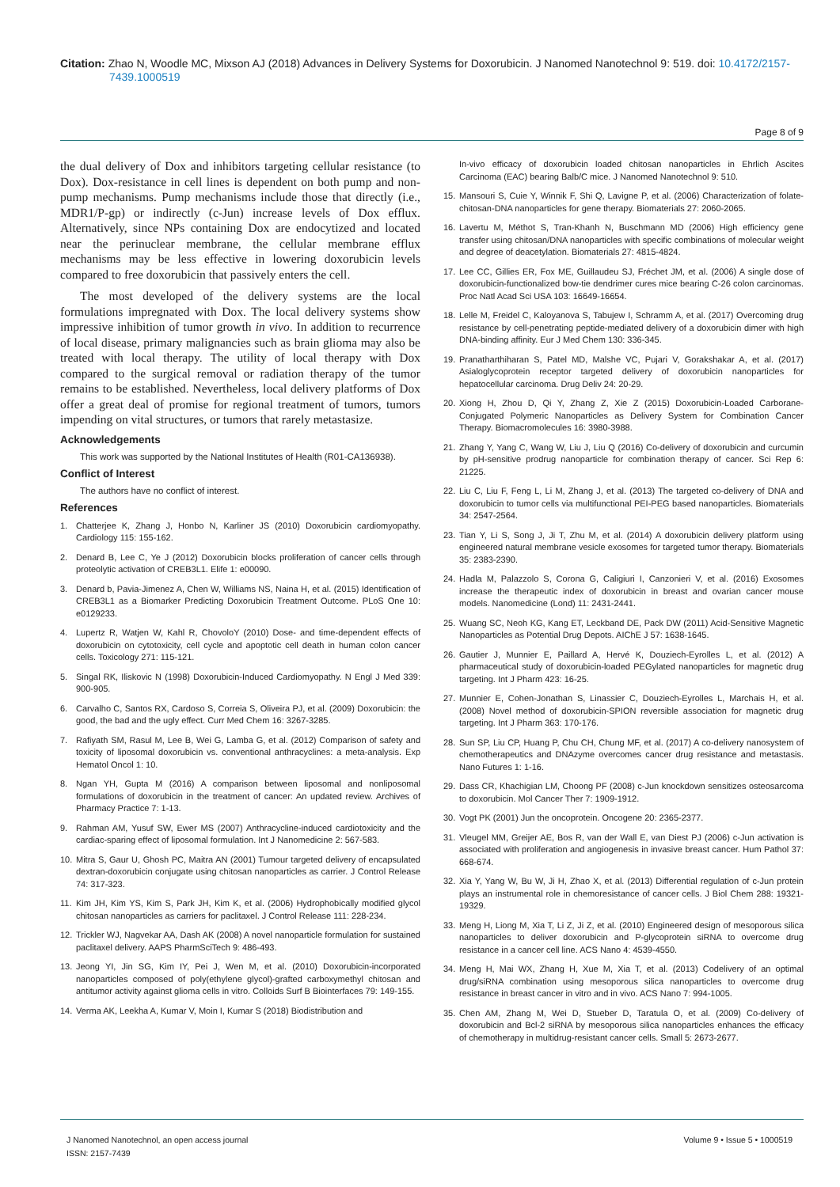Citation: Zhao N, Woodle MC, Mixson AJ (2018) Advances in Delivery Systems for Doxorubicin. J Nanomed Nanotechnol 9: 519. doi: 10.4172/2157-
7439.1000519
Page 8 of 9
the dual delivery of Dox and inhibitors targeting cellular resistance (to Dox). Dox-resistance in cell lines is dependent on both pump and non-pump mechanisms. Pump mechanisms include those that directly (i.e., MDR1/P-gp) or indirectly (c-Jun) increase levels of Dox efflux. Alternatively, since NPs containing Dox are endocytized and located near the perinuclear membrane, the cellular membrane efflux mechanisms may be less effective in lowering doxorubicin levels compared to free doxorubicin that passively enters the cell.
The most developed of the delivery systems are the local formulations impregnated with Dox. The local delivery systems show impressive inhibition of tumor growth in vivo. In addition to recurrence of local disease, primary malignancies such as brain glioma may also be treated with local therapy. The utility of local therapy with Dox compared to the surgical removal or radiation therapy of the tumor remains to be established. Nevertheless, local delivery platforms of Dox offer a great deal of promise for regional treatment of tumors, tumors impending on vital structures, or tumors that rarely metastasize.
Acknowledgements
This work was supported by the National Institutes of Health (R01-CA136938).
Conflict of Interest
The authors have no conflict of interest.
References
1. Chatterjee K, Zhang J, Honbo N, Karliner JS (2010) Doxorubicin cardiomyopathy. Cardiology 115: 155-162.
2. Denard B, Lee C, Ye J (2012) Doxorubicin blocks proliferation of cancer cells through proteolytic activation of CREB3L1. Elife 1: e00090.
3. Denard b, Pavia-Jimenez A, Chen W, Williams NS, Naina H, et al. (2015) Identification of CREB3L1 as a Biomarker Predicting Doxorubicin Treatment Outcome. PLoS One 10: e0129233.
4. Lupertz R, Watjen W, Kahl R, ChovoloY (2010) Dose- and time-dependent effects of doxorubicin on cytotoxicity, cell cycle and apoptotic cell death in human colon cancer cells. Toxicology 271: 115-121.
5. Singal RK, Iliskovic N (1998) Doxorubicin-Induced Cardiomyopathy. N Engl J Med 339: 900-905.
6. Carvalho C, Santos RX, Cardoso S, Correia S, Oliveira PJ, et al. (2009) Doxorubicin: the good, the bad and the ugly effect. Curr Med Chem 16: 3267-3285.
7. Rafiyath SM, Rasul M, Lee B, Wei G, Lamba G, et al. (2012) Comparison of safety and toxicity of liposomal doxorubicin vs. conventional anthracyclines: a meta-analysis. Exp Hematol Oncol 1: 10.
8. Ngan YH, Gupta M (2016) A comparison between liposomal and nonliposomal formulations of doxorubicin in the treatment of cancer: An updated review. Archives of Pharmacy Practice 7: 1-13.
9. Rahman AM, Yusuf SW, Ewer MS (2007) Anthracycline-induced cardiotoxicity and the cardiac-sparing effect of liposomal formulation. Int J Nanomedicine 2: 567-583.
10. Mitra S, Gaur U, Ghosh PC, Maitra AN (2001) Tumour targeted delivery of encapsulated dextran-doxorubicin conjugate using chitosan nanoparticles as carrier. J Control Release 74: 317-323.
11. Kim JH, Kim YS, Kim S, Park JH, Kim K, et al. (2006) Hydrophobically modified glycol chitosan nanoparticles as carriers for paclitaxel. J Control Release 111: 228-234.
12. Trickler WJ, Nagvekar AA, Dash AK (2008) A novel nanoparticle formulation for sustained paclitaxel delivery. AAPS PharmSciTech 9: 486-493.
13. Jeong YI, Jin SG, Kim IY, Pei J, Wen M, et al. (2010) Doxorubicin-incorporated nanoparticles composed of poly(ethylene glycol)-grafted carboxymethyl chitosan and antitumor activity against glioma cells in vitro. Colloids Surf B Biointerfaces 79: 149-155.
14. Verma AK, Leekha A, Kumar V, Moin I, Kumar S (2018) Biodistribution and
In-vivo efficacy of doxorubicin loaded chitosan nanoparticles in Ehrlich Ascites Carcinoma (EAC) bearing Balb/C mice. J Nanomed Nanotechnol 9: 510.
15. Mansouri S, Cuie Y, Winnik F, Shi Q, Lavigne P, et al. (2006) Characterization of folate-chitosan-DNA nanoparticles for gene therapy. Biomaterials 27: 2060-2065.
16. Lavertu M, Méthot S, Tran-Khanh N, Buschmann MD (2006) High efficiency gene transfer using chitosan/DNA nanoparticles with specific combinations of molecular weight and degree of deacetylation. Biomaterials 27: 4815-4824.
17. Lee CC, Gillies ER, Fox ME, Guillaudeu SJ, Fréchet JM, et al. (2006) A single dose of doxorubicin-functionalized bow-tie dendrimer cures mice bearing C-26 colon carcinomas. Proc Natl Acad Sci USA 103: 16649-16654.
18. Lelle M, Freidel C, Kaloyanova S, Tabujew I, Schramm A, et al. (2017) Overcoming drug resistance by cell-penetrating peptide-mediated delivery of a doxorubicin dimer with high DNA-binding affinity. Eur J Med Chem 130: 336-345.
19. Pranatharthiharan S, Patel MD, Malshe VC, Pujari V, Gorakshakar A, et al. (2017) Asialoglycoprotein receptor targeted delivery of doxorubicin nanoparticles for hepatocellular carcinoma. Drug Deliv 24: 20-29.
20. Xiong H, Zhou D, Qi Y, Zhang Z, Xie Z (2015) Doxorubicin-Loaded Carborane-Conjugated Polymeric Nanoparticles as Delivery System for Combination Cancer Therapy. Biomacromolecules 16: 3980-3988.
21. Zhang Y, Yang C, Wang W, Liu J, Liu Q (2016) Co-delivery of doxorubicin and curcumin by pH-sensitive prodrug nanoparticle for combination therapy of cancer. Sci Rep 6: 21225.
22. Liu C, Liu F, Feng L, Li M, Zhang J, et al. (2013) The targeted co-delivery of DNA and doxorubicin to tumor cells via multifunctional PEI-PEG based nanoparticles. Biomaterials 34: 2547-2564.
23. Tian Y, Li S, Song J, Ji T, Zhu M, et al. (2014) A doxorubicin delivery platform using engineered natural membrane vesicle exosomes for targeted tumor therapy. Biomaterials 35: 2383-2390.
24. Hadla M, Palazzolo S, Corona G, Caligiuri I, Canzonieri V, et al. (2016) Exosomes increase the therapeutic index of doxorubicin in breast and ovarian cancer mouse models. Nanomedicine (Lond) 11: 2431-2441.
25. Wuang SC, Neoh KG, Kang ET, Leckband DE, Pack DW (2011) Acid-Sensitive Magnetic Nanoparticles as Potential Drug Depots. AIChE J 57: 1638-1645.
26. Gautier J, Munnier E, Paillard A, Hervé K, Douziech-Eyrolles L, et al. (2012) A pharmaceutical study of doxorubicin-loaded PEGylated nanoparticles for magnetic drug targeting. Int J Pharm 423: 16-25.
27. Munnier E, Cohen-Jonathan S, Linassier C, Douziech-Eyrolles L, Marchais H, et al. (2008) Novel method of doxorubicin-SPION reversible association for magnetic drug targeting. Int J Pharm 363: 170-176.
28. Sun SP, Liu CP, Huang P, Chu CH, Chung MF, et al. (2017) A co-delivery nanosystem of chemotherapeutics and DNAzyme overcomes cancer drug resistance and metastasis. Nano Futures 1: 1-16.
29. Dass CR, Khachigian LM, Choong PF (2008) c-Jun knockdown sensitizes osteosarcoma to doxorubicin. Mol Cancer Ther 7: 1909-1912.
30. Vogt PK (2001) Jun the oncoprotein. Oncogene 20: 2365-2377.
31. Vleugel MM, Greijer AE, Bos R, van der Wall E, van Diest PJ (2006) c-Jun activation is associated with proliferation and angiogenesis in invasive breast cancer. Hum Pathol 37: 668-674.
32. Xia Y, Yang W, Bu W, Ji H, Zhao X, et al. (2013) Differential regulation of c-Jun protein plays an instrumental role in chemoresistance of cancer cells. J Biol Chem 288: 19321-19329.
33. Meng H, Liong M, Xia T, Li Z, Ji Z, et al. (2010) Engineered design of mesoporous silica nanoparticles to deliver doxorubicin and P-glycoprotein siRNA to overcome drug resistance in a cancer cell line. ACS Nano 4: 4539-4550.
34. Meng H, Mai WX, Zhang H, Xue M, Xia T, et al. (2013) Codelivery of an optimal drug/siRNA combination using mesoporous silica nanoparticles to overcome drug resistance in breast cancer in vitro and in vivo. ACS Nano 7: 994-1005.
35. Chen AM, Zhang M, Wei D, Stueber D, Taratula O, et al. (2009) Co-delivery of doxorubicin and Bcl-2 siRNA by mesoporous silica nanoparticles enhances the efficacy of chemotherapy in multidrug-resistant cancer cells. Small 5: 2673-2677.
J Nanomed Nanotechnol, an open access journal
ISSN: 2157-7439
Volume 9 • Issue 5 • 1000519